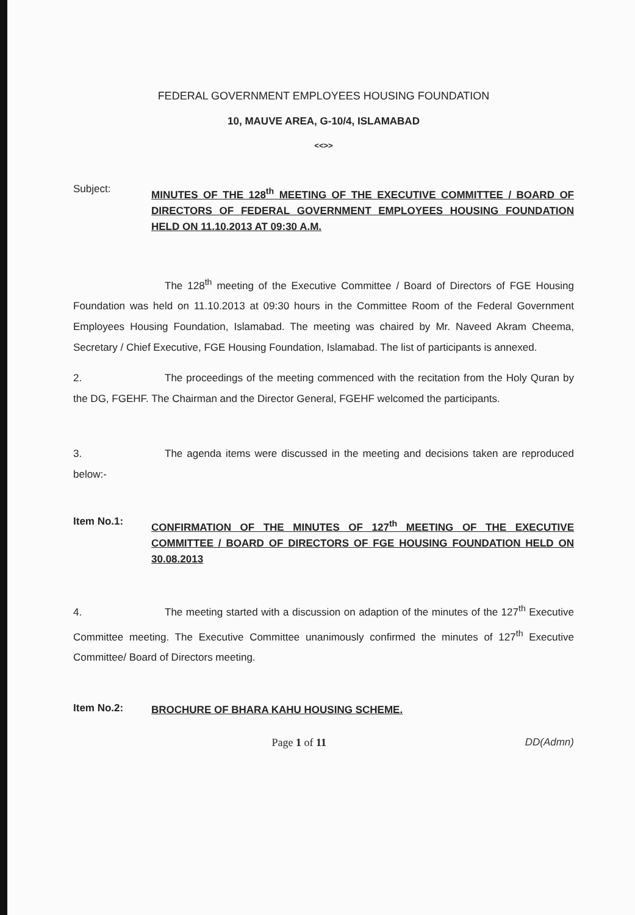FEDERAL GOVERNMENT EMPLOYEES HOUSING FOUNDATION
10, MAUVE AREA, G-10/4, ISLAMABAD
<<>>
Subject:
MINUTES OF THE 128<sup>th</sup> MEETING OF THE EXECUTIVE COMMITTEE / BOARD OF DIRECTORS OF FEDERAL GOVERNMENT EMPLOYEES HOUSING FOUNDATION HELD ON 11.10.2013 AT 09:30 A.M.
The 128<sup>th</sup> meeting of the Executive Committee / Board of Directors of FGE Housing Foundation was held on 11.10.2013 at 09:30 hours in the Committee Room of the Federal Government Employees Housing Foundation, Islamabad. The meeting was chaired by Mr. Naveed Akram Cheema, Secretary / Chief Executive, FGE Housing Foundation, Islamabad. The list of participants is annexed.
2. The proceedings of the meeting commenced with the recitation from the Holy Quran by the DG, FGEHF. The Chairman and the Director General, FGEHF welcomed the participants.
3. The agenda items were discussed in the meeting and decisions taken are reproduced below:-
Item No.1:
CONFIRMATION OF THE MINUTES OF 127<sup>th</sup> MEETING OF THE EXECUTIVE COMMITTEE / BOARD OF DIRECTORS OF FGE HOUSING FOUNDATION HELD ON 30.08.2013
4. The meeting started with a discussion on adaption of the minutes of the 127<sup>th</sup> Executive Committee meeting. The Executive Committee unanimously confirmed the minutes of 127<sup>th</sup> Executive Committee/ Board of Directors meeting.
Item No.2:
BROCHURE OF BHARA KAHU HOUSING SCHEME.
Page 1 of 11 DD(Admn)